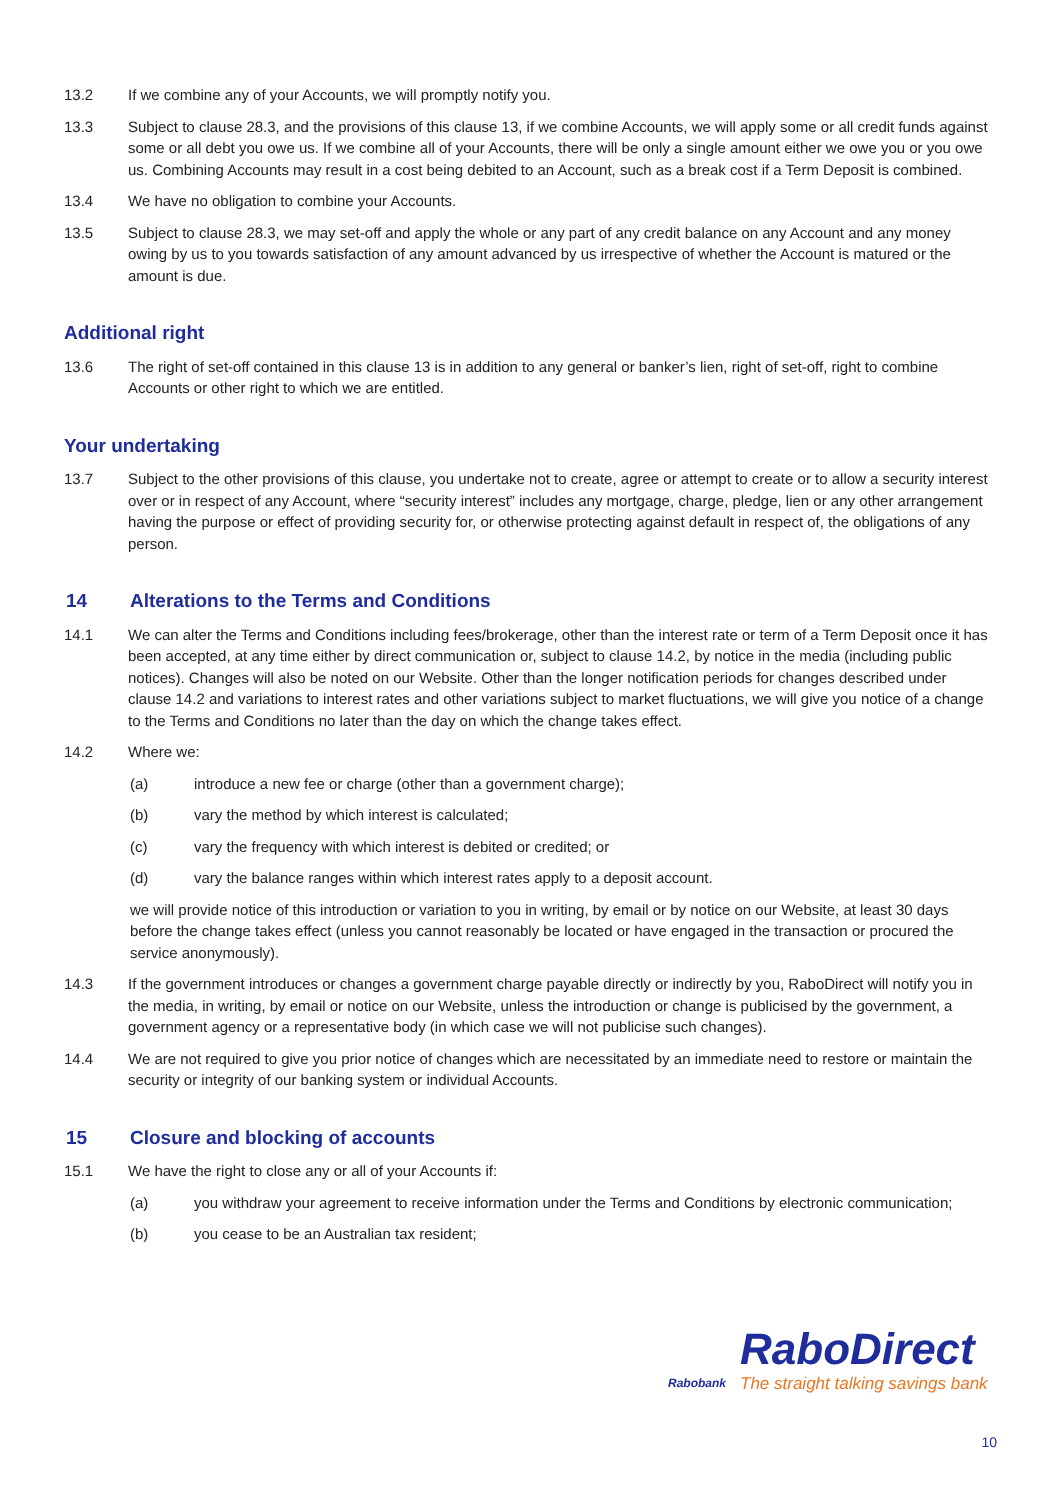13.2 If we combine any of your Accounts, we will promptly notify you.
13.3 Subject to clause 28.3, and the provisions of this clause 13, if we combine Accounts, we will apply some or all credit funds against some or all debt you owe us. If we combine all of your Accounts, there will be only a single amount either we owe you or you owe us. Combining Accounts may result in a cost being debited to an Account, such as a break cost if a Term Deposit is combined.
13.4 We have no obligation to combine your Accounts.
13.5 Subject to clause 28.3, we may set-off and apply the whole or any part of any credit balance on any Account and any money owing by us to you towards satisfaction of any amount advanced by us irrespective of whether the Account is matured or the amount is due.
Additional right
13.6 The right of set-off contained in this clause 13 is in addition to any general or banker’s lien, right of set-off, right to combine Accounts or other right to which we are entitled.
Your undertaking
13.7 Subject to the other provisions of this clause, you undertake not to create, agree or attempt to create or to allow a security interest over or in respect of any Account, where “security interest” includes any mortgage, charge, pledge, lien or any other arrangement having the purpose or effect of providing security for, or otherwise protecting against default in respect of, the obligations of any person.
14 Alterations to the Terms and Conditions
14.1 We can alter the Terms and Conditions including fees/brokerage, other than the interest rate or term of a Term Deposit once it has been accepted, at any time either by direct communication or, subject to clause 14.2, by notice in the media (including public notices). Changes will also be noted on our Website. Other than the longer notification periods for changes described under clause 14.2 and variations to interest rates and other variations subject to market fluctuations, we will give you notice of a change to the Terms and Conditions no later than the day on which the change takes effect.
14.2 Where we:
(a) introduce a new fee or charge (other than a government charge);
(b) vary the method by which interest is calculated;
(c) vary the frequency with which interest is debited or credited; or
(d) vary the balance ranges within which interest rates apply to a deposit account.
we will provide notice of this introduction or variation to you in writing, by email or by notice on our Website, at least 30 days before the change takes effect (unless you cannot reasonably be located or have engaged in the transaction or procured the service anonymously).
14.3 If the government introduces or changes a government charge payable directly or indirectly by you, RaboDirect will notify you in the media, in writing, by email or notice on our Website, unless the introduction or change is publicised by the government, a government agency or a representative body (in which case we will not publicise such changes).
14.4 We are not required to give you prior notice of changes which are necessitated by an immediate need to restore or maintain the security or integrity of our banking system or individual Accounts.
15 Closure and blocking of accounts
15.1 We have the right to close any or all of your Accounts if:
(a) you withdraw your agreement to receive information under the Terms and Conditions by electronic communication;
(b) you cease to be an Australian tax resident;
Rabobank
RaboDirect
The straight talking savings bank
10